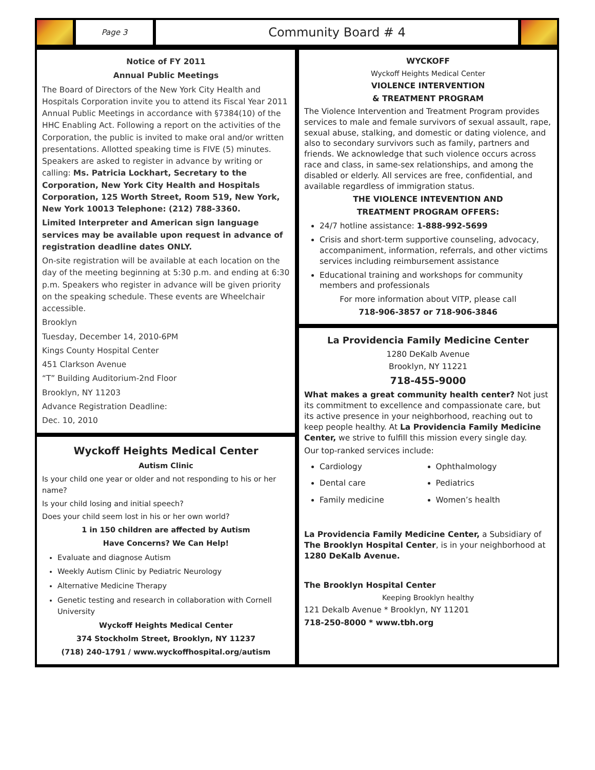Page 3
Community Board # 4
Notice of FY 2011
Annual Public Meetings
The Board of Directors of the New York City Health and Hospitals Corporation invite you to attend its Fiscal Year 2011 Annual Public Meetings in accordance with §7384(10) of the HHC Enabling Act. Following a report on the activities of the Corporation, the public is invited to make oral and/or written presentations. Allotted speaking time is FIVE (5) minutes. Speakers are asked to register in advance by writing or calling: Ms. Patricia Lockhart, Secretary to the Corporation, New York City Health and Hospitals Corporation, 125 Worth Street, Room 519, New York, New York 10013 Telephone: (212) 788-3360.
Limited Interpreter and American sign language services may be available upon request in advance of registration deadline dates ONLY.
On-site registration will be available at each location on the day of the meeting beginning at 5:30 p.m. and ending at 6:30 p.m. Speakers who register in advance will be given priority on the speaking schedule. These events are Wheelchair accessible.
Brooklyn
Tuesday, December 14, 2010-6PM
Kings County Hospital Center
451 Clarkson Avenue
“T” Building Auditorium-2nd Floor
Brooklyn, NY 11203
Advance Registration Deadline:
Dec. 10, 2010
Wyckoff Heights Medical Center
Autism Clinic
Is your child one year or older and not responding to his or her name?
Is your child losing and initial speech?
Does your child seem lost in his or her own world?
1 in 150 children are affected by Autism
Have Concerns? We Can Help!
Evaluate and diagnose Autism
Weekly Autism Clinic by Pediatric Neurology
Alternative Medicine Therapy
Genetic testing and research in collaboration with Cornell University
Wyckoff Heights Medical Center
374 Stockholm Street, Brooklyn, NY 11237
(718) 240-1791 / www.wyckoffhospital.org/autism
WYCKOFF
Wyckoff Heights Medical Center
VIOLENCE INTERVENTION
& TREATMENT PROGRAM
The Violence Intervention and Treatment Program provides services to male and female survivors of sexual assault, rape, sexual abuse, stalking, and domestic or dating violence, and also to secondary survivors such as family, partners and friends. We acknowledge that such violence occurs across race and class, in same-sex relationships, and among the disabled or elderly. All services are free, confidential, and available regardless of immigration status.
THE VIOLENCE INTEVENTION AND
TREATMENT PROGRAM OFFERS:
24/7 hotline assistance: 1-888-992-5699
Crisis and short-term supportive counseling, advocacy, accompaniment, information, referrals, and other victims services including reimbursement assistance
Educational training and workshops for community members and professionals
For more information about VITP, please call
718-906-3857 or 718-906-3846
La Providencia Family Medicine Center
1280 DeKalb Avenue
Brooklyn, NY 11221
718-455-9000
What makes a great community health center? Not just its commitment to excellence and compassionate care, but its active presence in your neighborhood, reaching out to keep people healthy. At La Providencia Family Medicine Center, we strive to fulfill this mission every single day.
Our top-ranked services include:
Cardiology
Ophthalmology
Dental care
Pediatrics
Family medicine
Women’s health
La Providencia Family Medicine Center, a Subsidiary of The Brooklyn Hospital Center, is in your neighborhood at 1280 DeKalb Avenue.
The Brooklyn Hospital Center
Keeping Brooklyn healthy
121 Dekalb Avenue * Brooklyn, NY 11201
718-250-8000 * www.tbh.org